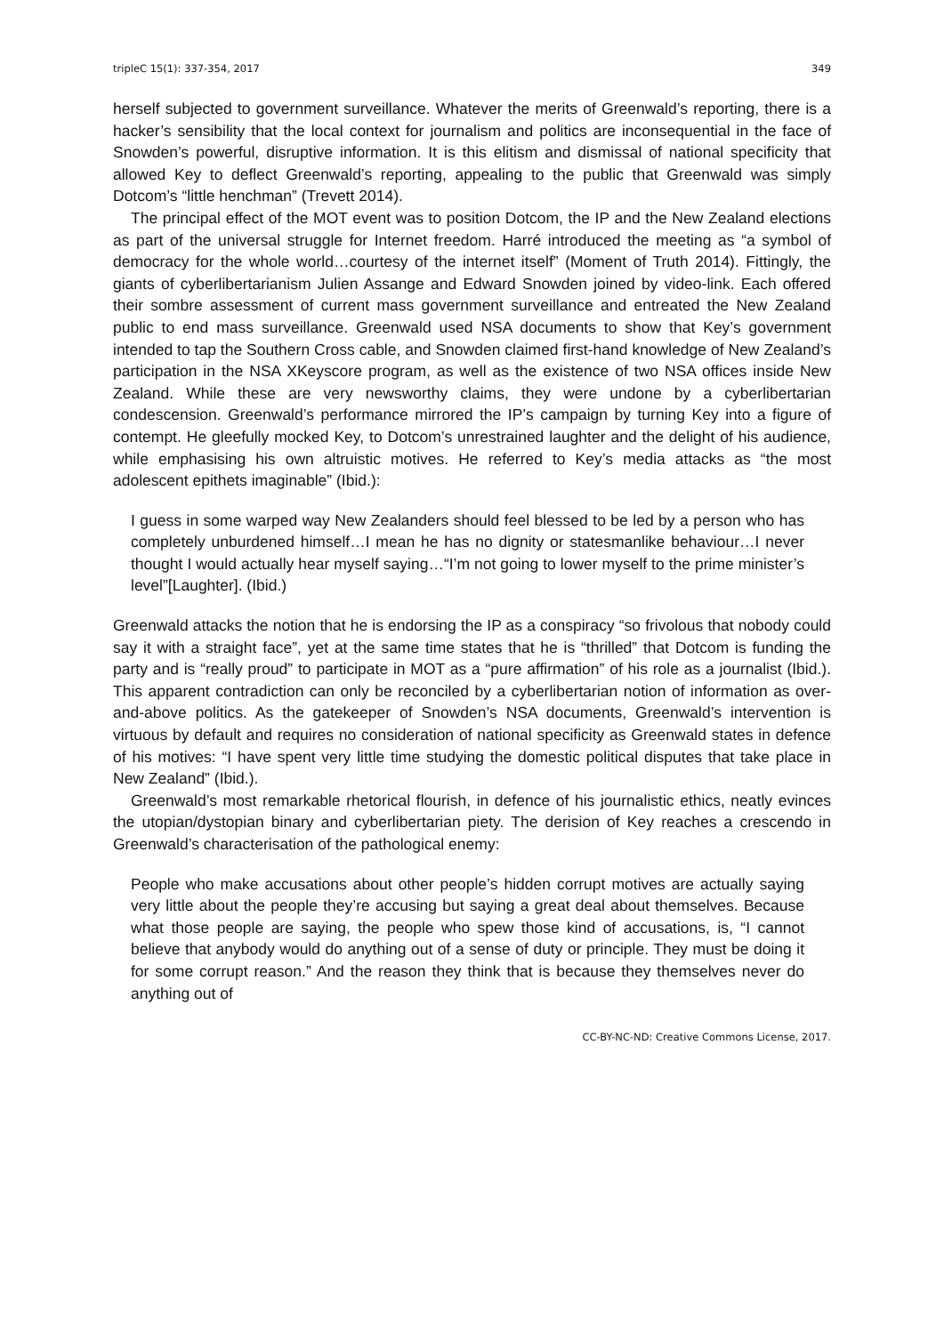tripleC 15(1): 337-354, 2017 349
herself subjected to government surveillance. Whatever the merits of Greenwald’s reporting, there is a hacker’s sensibility that the local context for journalism and politics are inconsequential in the face of Snowden’s powerful, disruptive information. It is this elitism and dismissal of national specificity that allowed Key to deflect Greenwald’s reporting, appealing to the public that Greenwald was simply Dotcom’s “little henchman” (Trevett 2014).
The principal effect of the MOT event was to position Dotcom, the IP and the New Zealand elections as part of the universal struggle for Internet freedom. Harré introduced the meeting as “a symbol of democracy for the whole world…courtesy of the internet itself” (Moment of Truth 2014). Fittingly, the giants of cyberlibertarianism Julien Assange and Edward Snowden joined by video-link. Each offered their sombre assessment of current mass government surveillance and entreated the New Zealand public to end mass surveillance. Greenwald used NSA documents to show that Key’s government intended to tap the Southern Cross cable, and Snowden claimed first-hand knowledge of New Zealand’s participation in the NSA XKeyscore program, as well as the existence of two NSA offices inside New Zealand. While these are very newsworthy claims, they were undone by a cyberlibertarian condescension. Greenwald’s performance mirrored the IP’s campaign by turning Key into a figure of contempt. He gleefully mocked Key, to Dotcom’s unrestrained laughter and the delight of his audience, while emphasising his own altruistic motives. He referred to Key’s media attacks as “the most adolescent epithets imaginable” (Ibid.):
I guess in some warped way New Zealanders should feel blessed to be led by a person who has completely unburdened himself…I mean he has no dignity or statesmanlike behaviour…I never thought I would actually hear myself saying…“I’m not going to lower myself to the prime minister’s level”[Laughter]. (Ibid.)
Greenwald attacks the notion that he is endorsing the IP as a conspiracy “so frivolous that nobody could say it with a straight face”, yet at the same time states that he is “thrilled” that Dotcom is funding the party and is “really proud” to participate in MOT as a “pure affirmation” of his role as a journalist (Ibid.). This apparent contradiction can only be reconciled by a cyberlibertarian notion of information as over-and-above politics. As the gatekeeper of Snowden’s NSA documents, Greenwald’s intervention is virtuous by default and requires no consideration of national specificity as Greenwald states in defence of his motives: “I have spent very little time studying the domestic political disputes that take place in New Zealand” (Ibid.).
Greenwald’s most remarkable rhetorical flourish, in defence of his journalistic ethics, neatly evinces the utopian/dystopian binary and cyberlibertarian piety. The derision of Key reaches a crescendo in Greenwald’s characterisation of the pathological enemy:
People who make accusations about other people’s hidden corrupt motives are actually saying very little about the people they’re accusing but saying a great deal about themselves. Because what those people are saying, the people who spew those kind of accusations, is, “I cannot believe that anybody would do anything out of a sense of duty or principle. They must be doing it for some corrupt reason.” And the reason they think that is because they themselves never do anything out of
CC-BY-NC-ND: Creative Commons License, 2017.